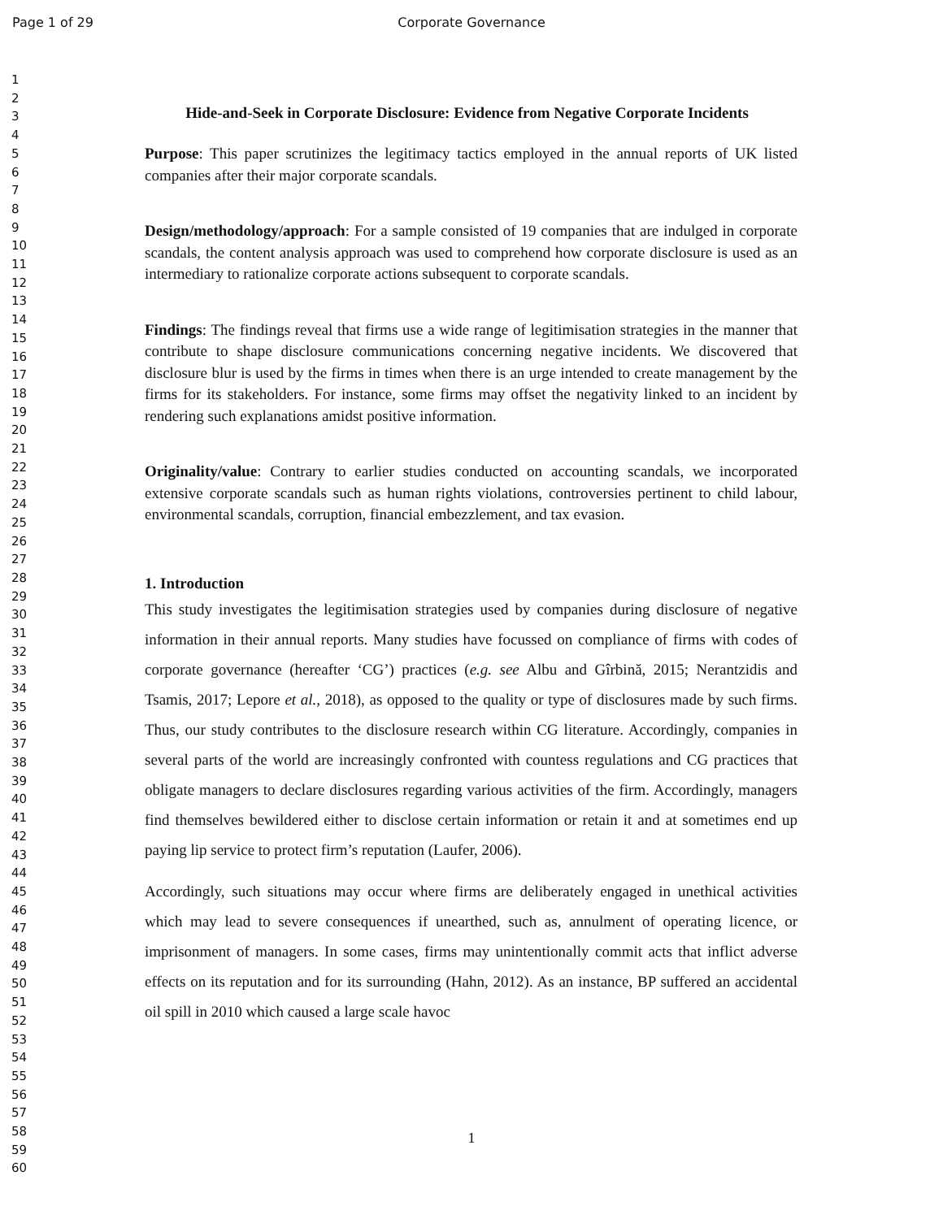Page 1 of 29
Corporate Governance
1
2
3
4
5
6
7
8
9
10
11
12
13
14
15
16
17
18
19
20
21
22
23
24
25
26
27
28
29
30
31
32
33
34
35
36
37
38
39
40
41
42
43
44
45
46
47
48
49
50
51
52
53
54
55
56
57
58
59
60
Hide-and-Seek in Corporate Disclosure: Evidence from Negative Corporate Incidents
Purpose: This paper scrutinizes the legitimacy tactics employed in the annual reports of UK listed companies after their major corporate scandals.
Design/methodology/approach: For a sample consisted of 19 companies that are indulged in corporate scandals, the content analysis approach was used to comprehend how corporate disclosure is used as an intermediary to rationalize corporate actions subsequent to corporate scandals.
Findings: The findings reveal that firms use a wide range of legitimisation strategies in the manner that contribute to shape disclosure communications concerning negative incidents. We discovered that disclosure blur is used by the firms in times when there is an urge intended to create management by the firms for its stakeholders. For instance, some firms may offset the negativity linked to an incident by rendering such explanations amidst positive information.
Originality/value: Contrary to earlier studies conducted on accounting scandals, we incorporated extensive corporate scandals such as human rights violations, controversies pertinent to child labour, environmental scandals, corruption, financial embezzlement, and tax evasion.
1. Introduction
This study investigates the legitimisation strategies used by companies during disclosure of negative information in their annual reports. Many studies have focussed on compliance of firms with codes of corporate governance (hereafter ‘CG’) practices (e.g. see Albu and Gîrbină, 2015; Nerantzidis and Tsamis, 2017; Lepore et al., 2018), as opposed to the quality or type of disclosures made by such firms. Thus, our study contributes to the disclosure research within CG literature. Accordingly, companies in several parts of the world are increasingly confronted with countess regulations and CG practices that obligate managers to declare disclosures regarding various activities of the firm. Accordingly, managers find themselves bewildered either to disclose certain information or retain it and at sometimes end up paying lip service to protect firm’s reputation (Laufer, 2006).
Accordingly, such situations may occur where firms are deliberately engaged in unethical activities which may lead to severe consequences if unearthed, such as, annulment of operating licence, or imprisonment of managers. In some cases, firms may unintentionally commit acts that inflict adverse effects on its reputation and for its surrounding (Hahn, 2012). As an instance, BP suffered an accidental oil spill in 2010 which caused a large scale havoc
1